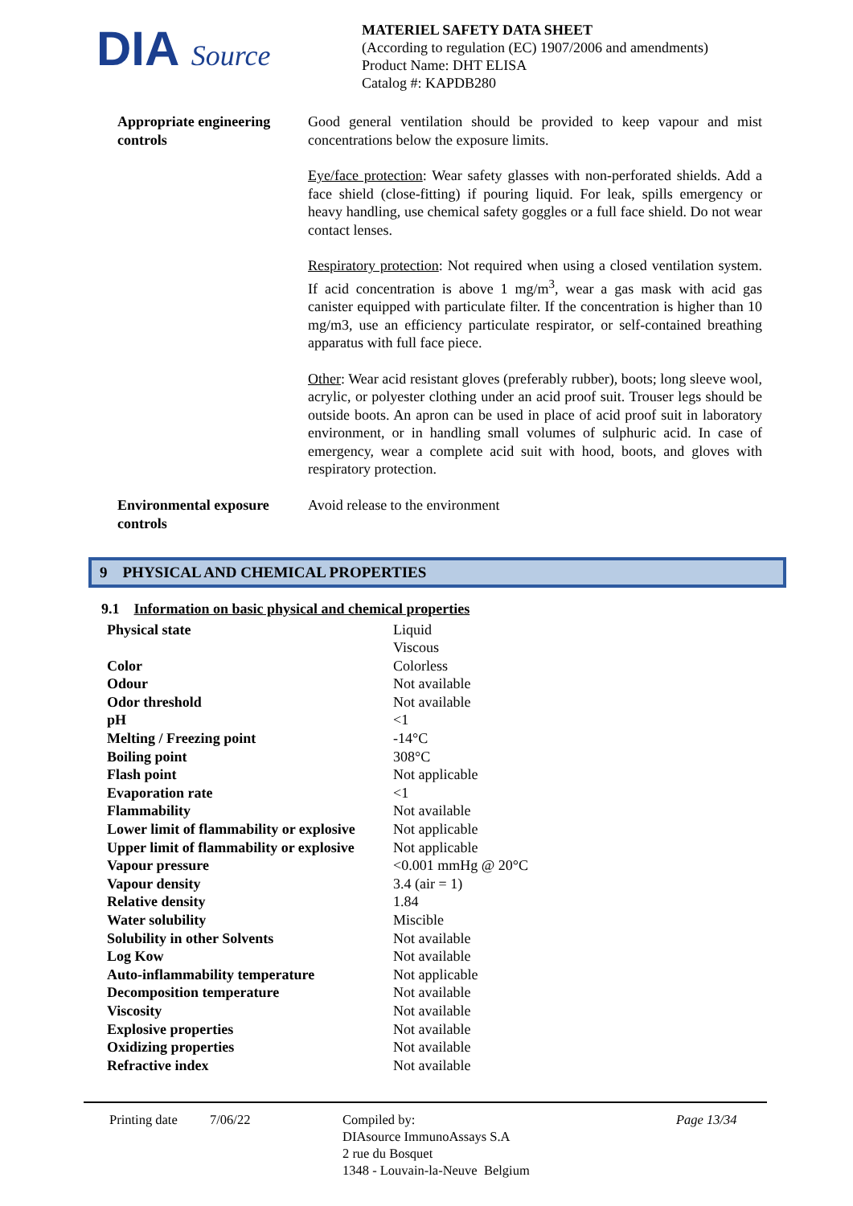DIA Source
MATERIEL SAFETY DATA SHEET
(According to regulation (EC) 1907/2006 and amendments)
Product Name: DHT ELISA
Catalog #: KAPDB280
Appropriate engineering controls
Good general ventilation should be provided to keep vapour and mist concentrations below the exposure limits.
Eye/face protection: Wear safety glasses with non-perforated shields. Add a face shield (close-fitting) if pouring liquid. For leak, spills emergency or heavy handling, use chemical safety goggles or a full face shield. Do not wear contact lenses.
Respiratory protection: Not required when using a closed ventilation system. If acid concentration is above 1 mg/m<sup>3</sup>, wear a gas mask with acid gas canister equipped with particulate filter. If the concentration is higher than 10 mg/m3, use an efficiency particulate respirator, or self-contained breathing apparatus with full face piece.
Other: Wear acid resistant gloves (preferably rubber), boots; long sleeve wool, acrylic, or polyester clothing under an acid proof suit. Trouser legs should be outside boots. An apron can be used in place of acid proof suit in laboratory environment, or in handling small volumes of sulphuric acid. In case of emergency, wear a complete acid suit with hood, boots, and gloves with respiratory protection.
Environmental exposure controls
Avoid release to the environment
9 PHYSICAL AND CHEMICAL PROPERTIES
9.1 Information on basic physical and chemical properties
| Physical state | Liquid Viscous |
| Color | Colorless |
| Odour | Not available |
| Odor threshold | Not available |
| pH | <1 |
| Melting / Freezing point | -14°C |
| Boiling point | 308°C |
| Flash point | Not applicable |
| Evaporation rate | <1 |
| Flammability | Not available |
| Lower limit of flammability or explosive | Not applicable |
| Upper limit of flammability or explosive | Not applicable |
| Vapour pressure | <0.001 mmHg @ 20°C |
| Vapour density | 3.4 (air = 1) |
| Relative density | 1.84 |
| Water solubility | Miscible |
| Solubility in other Solvents | Not available |
| Log Kow | Not available |
| Auto-inflammability temperature | Not applicable |
| Decomposition temperature | Not available |
| Viscosity | Not available |
| Explosive properties | Not available |
| Oxidizing properties | Not available |
| Refractive index | Not available |
Printing date
7/06/22 Compiled by:
DIAsource ImmunoAssays S.A
2 rue du Bosquet
1348 - Louvain-la-Neuve Belgium
Page 13/34